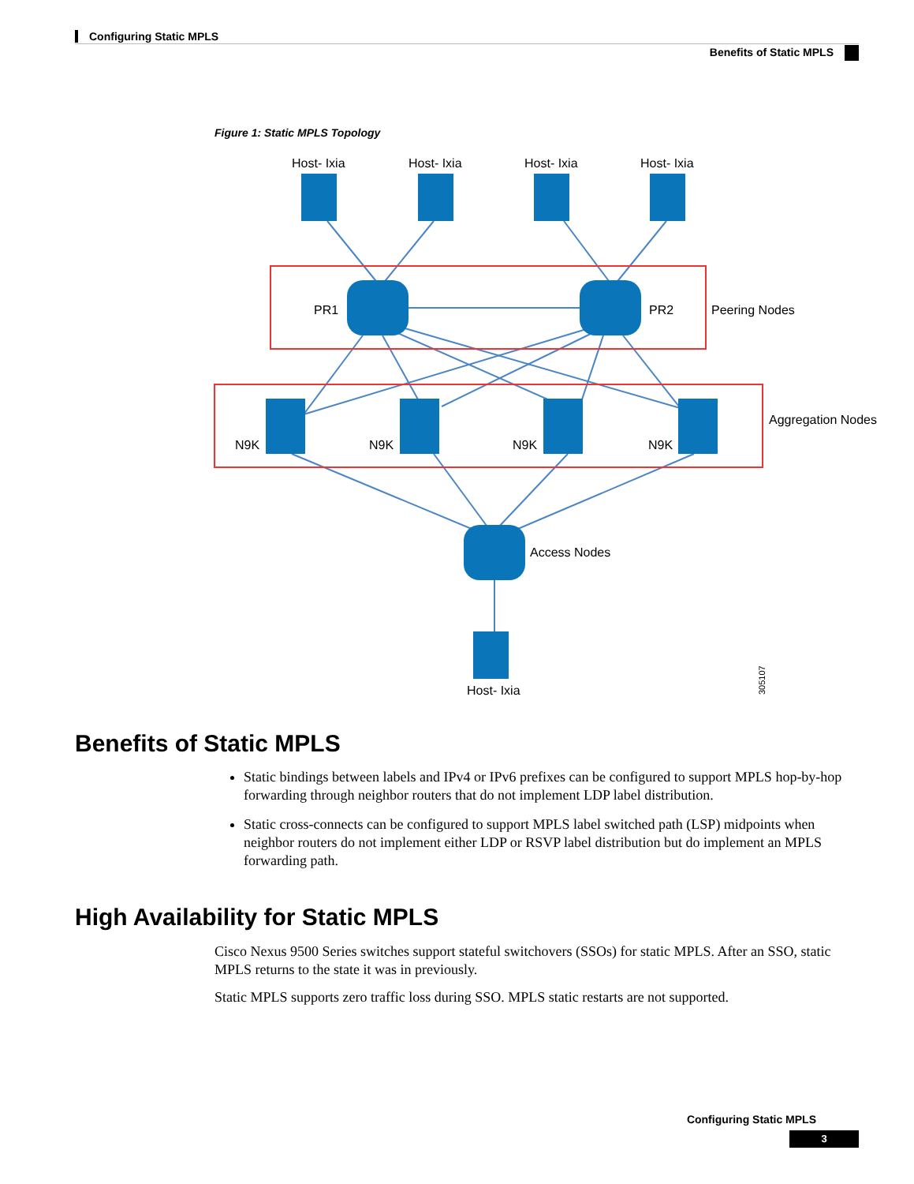Configuring Static MPLS
Benefits of Static MPLS
Figure 1: Static MPLS Topology
Host- Ixia
Host- Ixia
Host- Ixia
Host- Ixia
PR1
PR2
Peering Nodes
N9K
N9K
N9K
N9K
Aggregation Nodes
Access Nodes
Host- Ixia
305107
Benefits of Static MPLS
Static bindings between labels and IPv4 or IPv6 prefixes can be configured to support MPLS hop-by-hop forwarding through neighbor routers that do not implement LDP label distribution.
Static cross-connects can be configured to support MPLS label switched path (LSP) midpoints when neighbor routers do not implement either LDP or RSVP label distribution but do implement an MPLS forwarding path.
High Availability for Static MPLS
Cisco Nexus 9500 Series switches support stateful switchovers (SSOs) for static MPLS. After an SSO, static MPLS returns to the state it was in previously.
Static MPLS supports zero traffic loss during SSO. MPLS static restarts are not supported.
Configuring Static MPLS
3